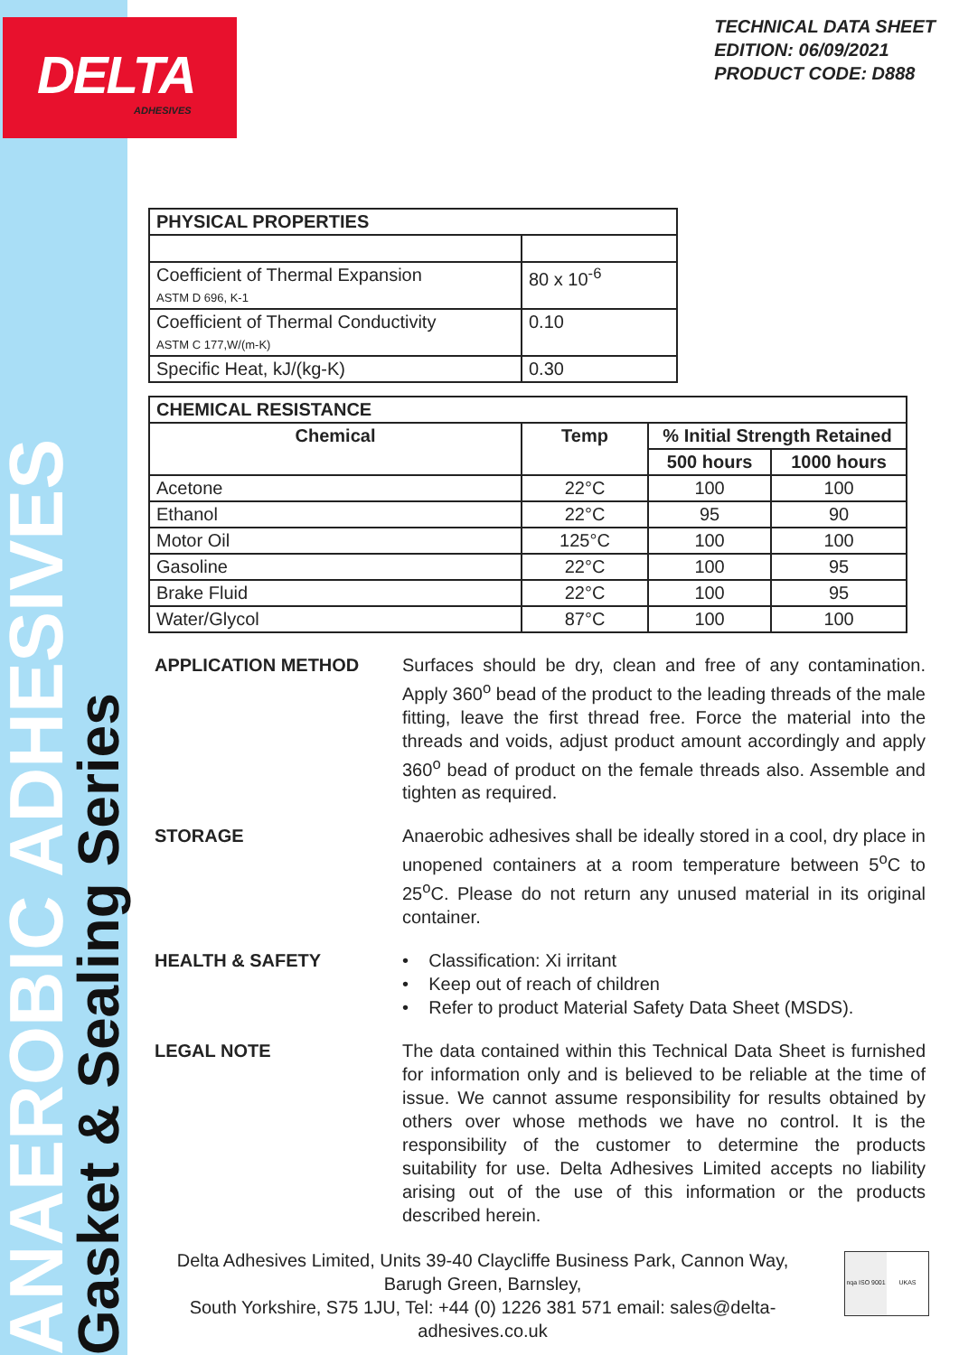DELTA
ADHESIVES
ANAEROBIC ADHESIVES
Gasket & Sealing Series
TECHNICAL DATA SHEET
EDITION: 06/09/2021
PRODUCT CODE: D888
| PHYSICAL PROPERTIES | |
| --- | --- |
| Coefficient of Thermal Expansion ASTM D 696, K-1 | 80 x 10<sup>-6</sup> |
| Coefficient of Thermal Conductivity ASTM C 177,W/(m-K) | 0.10 |
| Specific Heat, kJ/(kg-K) | 0.30 |
| CHEMICAL RESISTANCE | | | |
| --- | --- | --- | --- |
| Chemical | Temp | % Initial Strength Retained | |
| | | 500 hours | 1000 hours |
| Acetone | 22°C | 100 | 100 |
| Ethanol | 22°C | 95 | 90 |
| Motor Oil | 125°C | 100 | 100 |
| Gasoline | 22°C | 100 | 95 |
| Brake Fluid | 22°C | 100 | 95 |
| Water/Glycol | 87°C | 100 | 100 |
APPLICATION METHOD Surfaces should be dry, clean and free of any contamination. Apply 360<sup>o</sup> bead of the product to the leading threads of the male fitting, leave the first thread free. Force the material into the threads and voids, adjust product amount accordingly and apply 360<sup>o</sup> bead of product on the female threads also. Assemble and tighten as required.
STORAGE Anaerobic adhesives shall be ideally stored in a cool, dry place in unopened containers at a room temperature between 5<sup>o</sup>C to 25<sup>o</sup>C. Please do not return any unused material in its original container.
HEALTH & SAFETY • Classification: Xi irritant
• Keep out of reach of children
• Refer to product Material Safety Data Sheet (MSDS).
LEGAL NOTE The data contained within this Technical Data Sheet is furnished for information only and is believed to be reliable at the time of issue. We cannot assume responsibility for results obtained by others over whose methods we have no control. It is the responsibility of the customer to determine the products suitability for use. Delta Adhesives Limited accepts no liability arising out of the use of this information or the products described herein.
Delta Adhesives Limited, Units 39-40 Claycliffe Business Park, Cannon Way, Barugh Green, Barnsley,
South Yorkshire, S75 1JU, Tel: +44 (0) 1226 381 571 email: sales@delta-adhesives.co.uk
nqa ISO 9001 UKAS